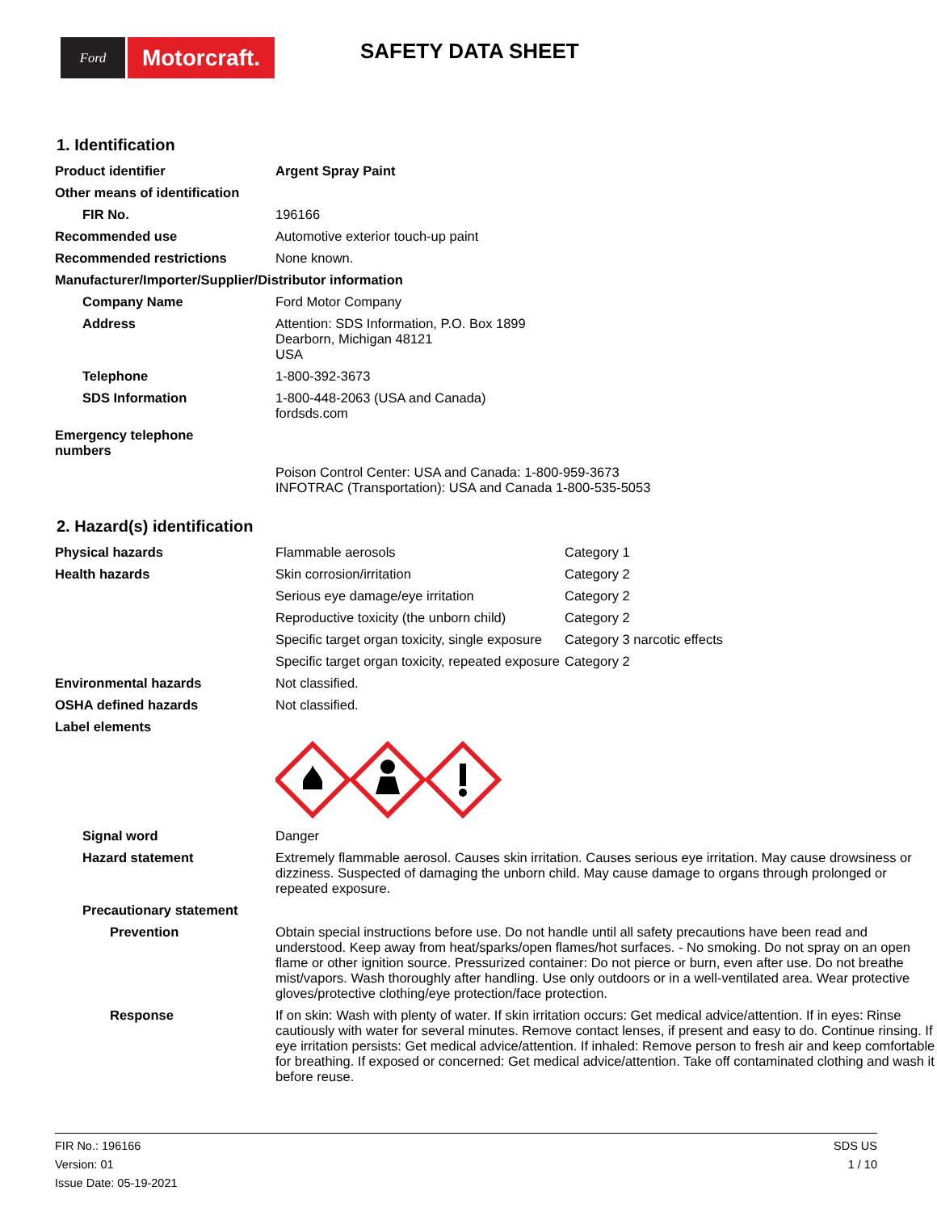Ford
Motorcraft.
SAFETY DATA SHEET
1. Identification
| Product identifier | Argent Spray Paint |
| Other means of identification | |
| FIR No. | 196166 |
| Recommended use | Automotive exterior touch-up paint |
| Recommended restrictions | None known. |
| Manufacturer/Importer/Supplier/Distributor information | |
| Company Name | Ford Motor Company |
| Address | Attention: SDS Information, P.O. Box 1899 Dearborn, Michigan 48121 USA |
| Telephone | 1-800-392-3673 |
| SDS Information | 1-800-448-2063 (USA and Canada) fordsds.com |
| Emergency telephone numbers | |
| | Poison Control Center: USA and Canada: 1-800-959-3673 INFOTRAC (Transportation): USA and Canada 1-800-535-5053 |
2. Hazard(s) identification
| Physical hazards | Flammable aerosols | Category 1 |
| Health hazards | Skin corrosion/irritation | Category 2 |
| | Serious eye damage/eye irritation | Category 2 |
| | Reproductive toxicity (the unborn child) | Category 2 |
| | Specific target organ toxicity, single exposure | Category 3 narcotic effects |
| | Specific target organ toxicity, repeated exposure | Category 2 |
| Environmental hazards | Not classified. | |
| OSHA defined hazards | Not classified. | |
| Label elements | | |
| Signal word | Danger | |
| Hazard statement | Extremely flammable aerosol. Causes skin irritation. Causes serious eye irritation. May cause drowsiness or dizziness. Suspected of damaging the unborn child. May cause damage to organs through prolonged or repeated exposure. | |
| Precautionary statement | | |
| Prevention | Obtain special instructions before use. Do not handle until all safety precautions have been read and understood. Keep away from heat/sparks/open flames/hot surfaces. - No smoking. Do not spray on an open flame or other ignition source. Pressurized container: Do not pierce or burn, even after use. Do not breathe mist/vapors. Wash thoroughly after handling. Use only outdoors or in a well-ventilated area. Wear protective gloves/protective clothing/eye protection/face protection. | |
| Response | If on skin: Wash with plenty of water. If skin irritation occurs: Get medical advice/attention. If in eyes: Rinse cautiously with water for several minutes. Remove contact lenses, if present and easy to do. Continue rinsing. If eye irritation persists: Get medical advice/attention. If inhaled: Remove person to fresh air and keep comfortable for breathing. If exposed or concerned: Get medical advice/attention. Take off contaminated clothing and wash it before reuse. | |
FIR No.: 196166
Version: 01
Issue Date: 05-19-2021
SDS US
1 / 10